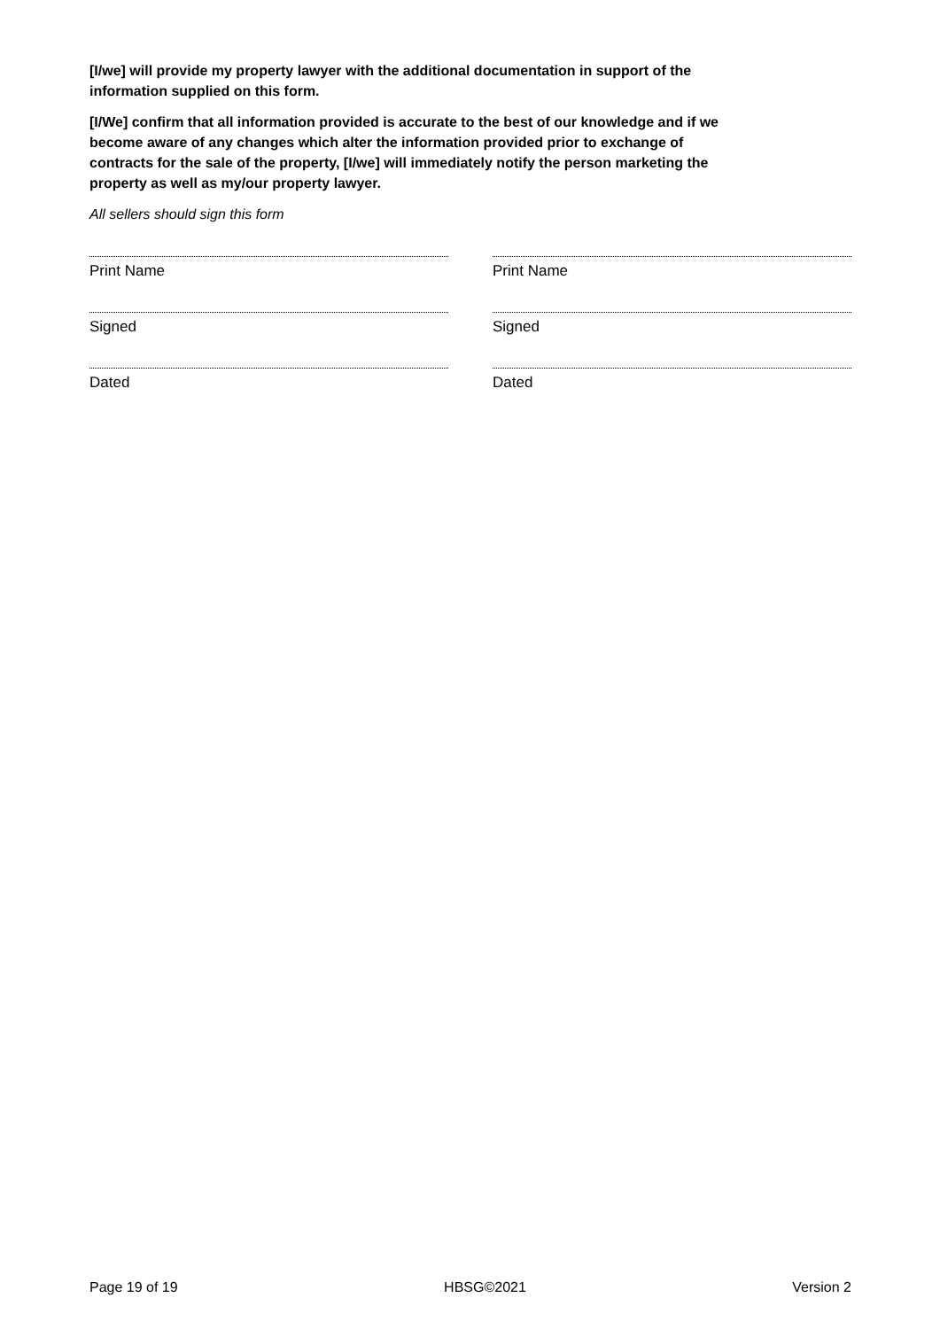[I/we] will provide my property lawyer with the additional documentation in support of the information supplied on this form.
[I/We] confirm that all information provided is accurate to the best of our knowledge and if we become aware of any changes which alter the information provided prior to exchange of contracts for the sale of the property, [I/we] will immediately notify the person marketing the property as well as my/our property lawyer.
All sellers should sign this form
Print Name
Signed
Dated
Print Name
Signed
Dated
Page 19 of 19 HBSG©2021 Version 2